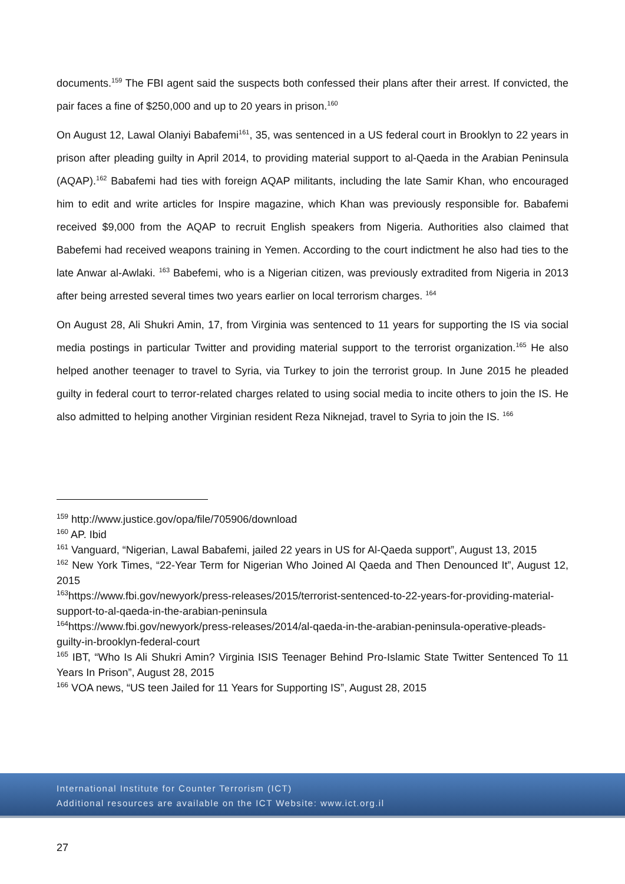documents.<sup>159</sup> The FBI agent said the suspects both confessed their plans after their arrest. If convicted, the pair faces a fine of $250,000 and up to 20 years in prison.<sup>160</sup>
On August 12, Lawal Olaniyi Babafemi<sup>161</sup>, 35, was sentenced in a US federal court in Brooklyn to 22 years in prison after pleading guilty in April 2014, to providing material support to al-Qaeda in the Arabian Peninsula (AQAP).<sup>162</sup> Babafemi had ties with foreign AQAP militants, including the late Samir Khan, who encouraged him to edit and write articles for Inspire magazine, which Khan was previously responsible for. Babafemi received $9,000 from the AQAP to recruit English speakers from Nigeria. Authorities also claimed that Babefemi had received weapons training in Yemen. According to the court indictment he also had ties to the late Anwar al-Awlaki. <sup>163</sup> Babefemi, who is a Nigerian citizen, was previously extradited from Nigeria in 2013 after being arrested several times two years earlier on local terrorism charges. <sup>164</sup>
On August 28, Ali Shukri Amin, 17, from Virginia was sentenced to 11 years for supporting the IS via social media postings in particular Twitter and providing material support to the terrorist organization.<sup>165</sup> He also helped another teenager to travel to Syria, via Turkey to join the terrorist group. In June 2015 he pleaded guilty in federal court to terror-related charges related to using social media to incite others to join the IS. He also admitted to helping another Virginian resident Reza Niknejad, travel to Syria to join the IS. <sup>166</sup>
<sup>159</sup> http://www.justice.gov/opa/file/705906/download
<sup>160</sup> AP. Ibid
<sup>161</sup> Vanguard, “Nigerian, Lawal Babafemi, jailed 22 years in US for Al-Qaeda support”, August 13, 2015
<sup>162</sup> New York Times, “22-Year Term for Nigerian Who Joined Al Qaeda and Then Denounced It”, August 12, 2015
<sup>163</sup> https://www.fbi.gov/newyork/press-releases/2015/terrorist-sentenced-to-22-years-for-providing-material-support-to-al-qaeda-in-the-arabian-peninsula
<sup>164</sup> https://www.fbi.gov/newyork/press-releases/2014/al-qaeda-in-the-arabian-peninsula-operative-pleads-guilty-in-brooklyn-federal-court
<sup>165</sup> IBT, “Who Is Ali Shukri Amin? Virginia ISIS Teenager Behind Pro-Islamic State Twitter Sentenced To 11 Years In Prison”, August 28, 2015
<sup>166</sup> VOA news, “US teen Jailed for 11 Years for Supporting IS”, August 28, 2015
International Institute for Counter Terrorism (ICT)
Additional resources are available on the ICT Website: www.ict.org.il
27